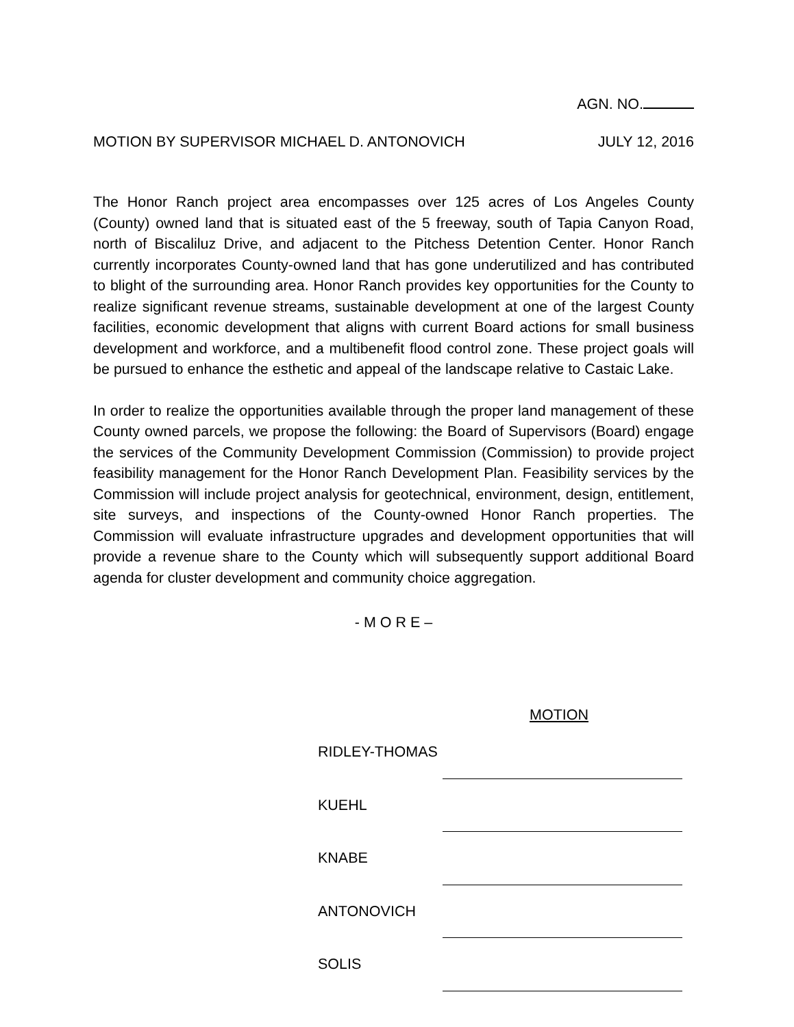AGN. NO.
MOTION BY SUPERVISOR MICHAEL D. ANTONOVICH JULY 12, 2016
The Honor Ranch project area encompasses over 125 acres of Los Angeles County (County) owned land that is situated east of the 5 freeway, south of Tapia Canyon Road, north of Biscaliluz Drive, and adjacent to the Pitchess Detention Center. Honor Ranch currently incorporates County-owned land that has gone underutilized and has contributed to blight of the surrounding area. Honor Ranch provides key opportunities for the County to realize significant revenue streams, sustainable development at one of the largest County facilities, economic development that aligns with current Board actions for small business development and workforce, and a multibenefit flood control zone. These project goals will be pursued to enhance the esthetic and appeal of the landscape relative to Castaic Lake.
In order to realize the opportunities available through the proper land management of these County owned parcels, we propose the following: the Board of Supervisors (Board) engage the services of the Community Development Commission (Commission) to provide project feasibility management for the Honor Ranch Development Plan. Feasibility services by the Commission will include project analysis for geotechnical, environment, design, entitlement, site surveys, and inspections of the County-owned Honor Ranch properties. The Commission will evaluate infrastructure upgrades and development opportunities that will provide a revenue share to the County which will subsequently support additional Board agenda for cluster development and community choice aggregation.
- M O R E –
MOTION
| RIDLEY-THOMAS | |
| KUEHL | |
| KNABE | |
| ANTONOVICH | |
| SOLIS | |